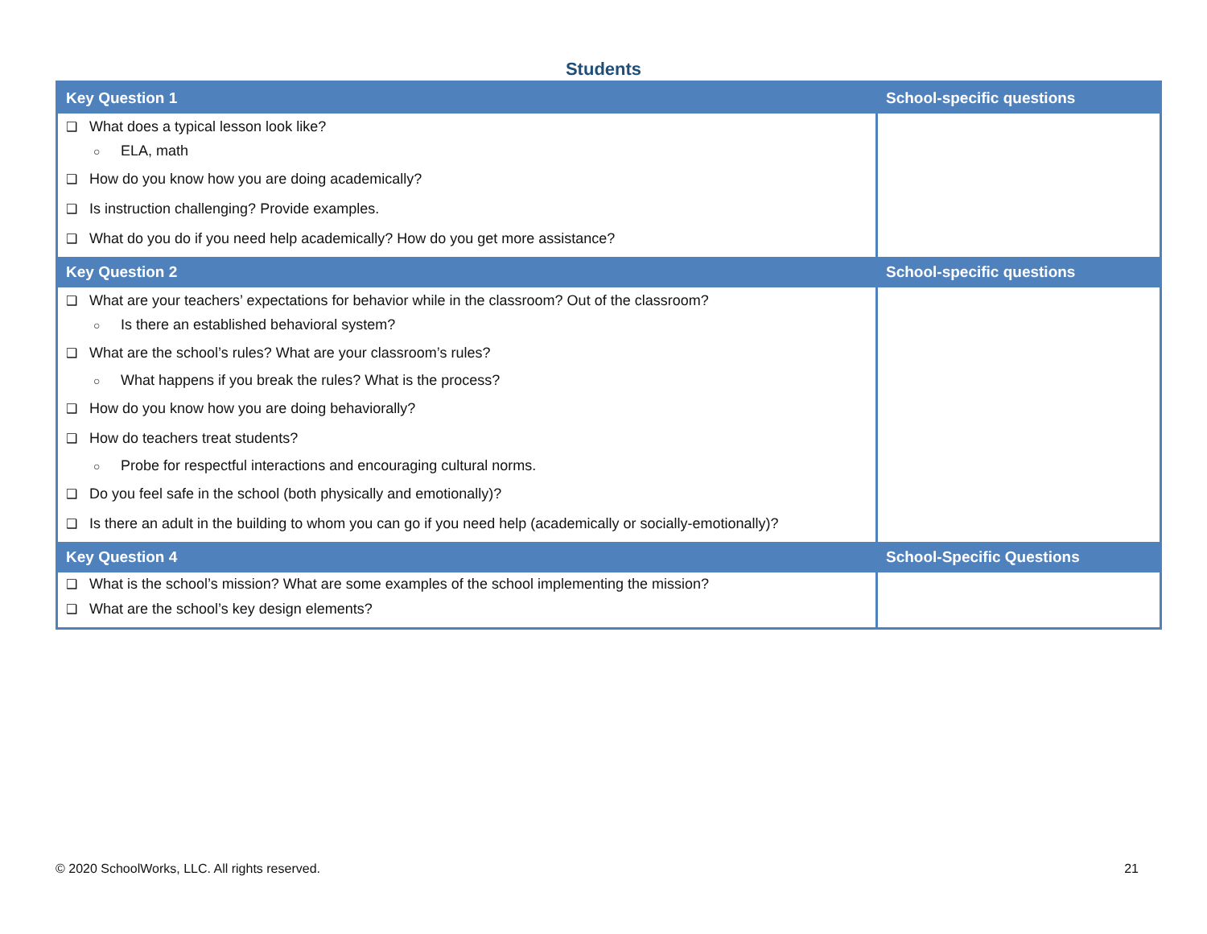Students
| Key Question 1 | School-specific questions |
| --- | --- |
| ❑ What does a typical lesson look like? ○ ELA, math ❑ How do you know how you are doing academically? ❑ Is instruction challenging? Provide examples. ❑ What do you do if you need help academically? How do you get more assistance? | |
| Key Question 2 | School-specific questions |
| ❑ What are your teachers’ expectations for behavior while in the classroom? Out of the classroom? ○ Is there an established behavioral system? ❑ What are the school’s rules? What are your classroom’s rules? ○ What happens if you break the rules? What is the process? ❑ How do you know how you are doing behaviorally? ❑ How do teachers treat students? ○ Probe for respectful interactions and encouraging cultural norms. ❑ Do you feel safe in the school (both physically and emotionally)? ❑ Is there an adult in the building to whom you can go if you need help (academically or socially-emotionally)? | |
| Key Question 4 | School-Specific Questions |
| ❑ What is the school’s mission? What are some examples of the school implementing the mission? ❑ What are the school’s key design elements? | |
© 2020 SchoolWorks, LLC. All rights reserved. 21